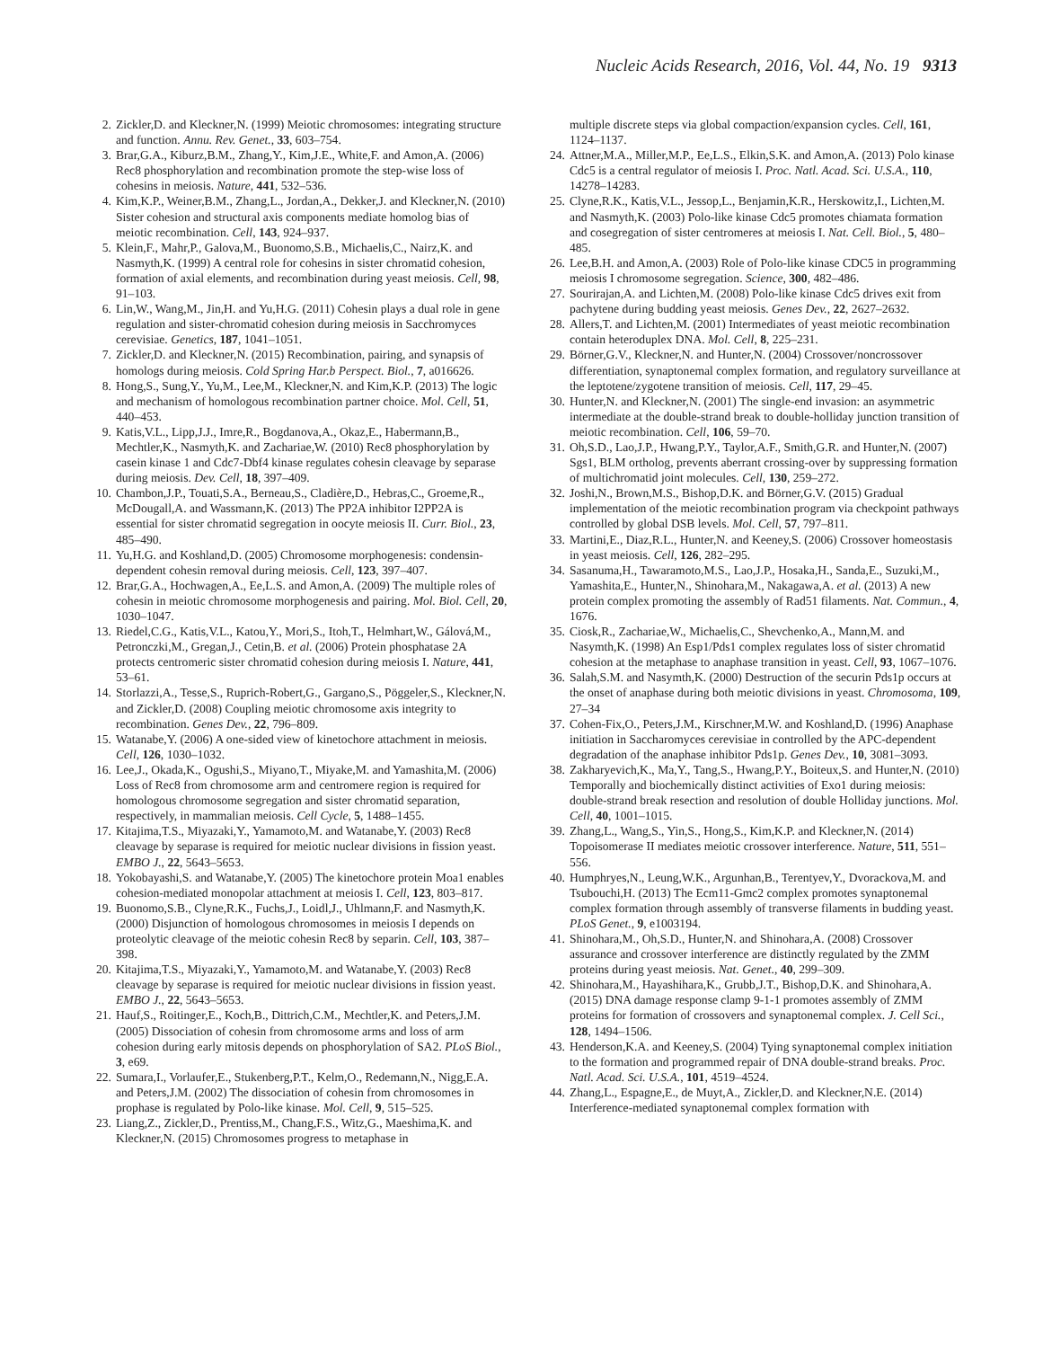Nucleic Acids Research, 2016, Vol. 44, No. 19 9313
2. Zickler,D. and Kleckner,N. (1999) Meiotic chromosomes: integrating structure and function. Annu. Rev. Genet., 33, 603–754.
3. Brar,G.A., Kiburz,B.M., Zhang,Y., Kim,J.E., White,F. and Amon,A. (2006) Rec8 phosphorylation and recombination promote the step-wise loss of cohesins in meiosis. Nature, 441, 532–536.
4. Kim,K.P., Weiner,B.M., Zhang,L., Jordan,A., Dekker,J. and Kleckner,N. (2010) Sister cohesion and structural axis components mediate homolog bias of meiotic recombination. Cell, 143, 924–937.
5. Klein,F., Mahr,P., Galova,M., Buonomo,S.B., Michaelis,C., Nairz,K. and Nasmyth,K. (1999) A central role for cohesins in sister chromatid cohesion, formation of axial elements, and recombination during yeast meiosis. Cell, 98, 91–103.
6. Lin,W., Wang,M., Jin,H. and Yu,H.G. (2011) Cohesin plays a dual role in gene regulation and sister-chromatid cohesion during meiosis in Sacchromyces cerevisiae. Genetics, 187, 1041–1051.
7. Zickler,D. and Kleckner,N. (2015) Recombination, pairing, and synapsis of homologs during meiosis. Cold Spring Har.b Perspect. Biol., 7, a016626.
8. Hong,S., Sung,Y., Yu,M., Lee,M., Kleckner,N. and Kim,K.P. (2013) The logic and mechanism of homologous recombination partner choice. Mol. Cell, 51, 440–453.
9. Katis,V.L., Lipp,J.J., Imre,R., Bogdanova,A., Okaz,E., Habermann,B., Mechtler,K., Nasmyth,K. and Zachariae,W. (2010) Rec8 phosphorylation by casein kinase 1 and Cdc7-Dbf4 kinase regulates cohesin cleavage by separase during meiosis. Dev. Cell, 18, 397–409.
10. Chambon,J.P., Touati,S.A., Berneau,S., Cladière,D., Hebras,C., Groeme,R., McDougall,A. and Wassmann,K. (2013) The PP2A inhibitor I2PP2A is essential for sister chromatid segregation in oocyte meiosis II. Curr. Biol., 23, 485–490.
11. Yu,H.G. and Koshland,D. (2005) Chromosome morphogenesis: condensin-dependent cohesin removal during meiosis. Cell, 123, 397–407.
12. Brar,G.A., Hochwagen,A., Ee,L.S. and Amon,A. (2009) The multiple roles of cohesin in meiotic chromosome morphogenesis and pairing. Mol. Biol. Cell, 20, 1030–1047.
13. Riedel,C.G., Katis,V.L., Katou,Y., Mori,S., Itoh,T., Helmhart,W., Gálová,M., Petronczki,M., Gregan,J., Cetin,B. et al. (2006) Protein phosphatase 2A protects centromeric sister chromatid cohesion during meiosis I. Nature, 441, 53–61.
14. Storlazzi,A., Tesse,S., Ruprich-Robert,G., Gargano,S., Pöggeler,S., Kleckner,N. and Zickler,D. (2008) Coupling meiotic chromosome axis integrity to recombination. Genes Dev., 22, 796–809.
15. Watanabe,Y. (2006) A one-sided view of kinetochore attachment in meiosis. Cell, 126, 1030–1032.
16. Lee,J., Okada,K., Ogushi,S., Miyano,T., Miyake,M. and Yamashita,M. (2006) Loss of Rec8 from chromosome arm and centromere region is required for homologous chromosome segregation and sister chromatid separation, respectively, in mammalian meiosis. Cell Cycle, 5, 1488–1455.
17. Kitajima,T.S., Miyazaki,Y., Yamamoto,M. and Watanabe,Y. (2003) Rec8 cleavage by separase is required for meiotic nuclear divisions in fission yeast. EMBO J., 22, 5643–5653.
18. Yokobayashi,S. and Watanabe,Y. (2005) The kinetochore protein Moa1 enables cohesion-mediated monopolar attachment at meiosis I. Cell, 123, 803–817.
19. Buonomo,S.B., Clyne,R.K., Fuchs,J., Loidl,J., Uhlmann,F. and Nasmyth,K. (2000) Disjunction of homologous chromosomes in meiosis I depends on proteolytic cleavage of the meiotic cohesin Rec8 by separin. Cell, 103, 387–398.
20. Kitajima,T.S., Miyazaki,Y., Yamamoto,M. and Watanabe,Y. (2003) Rec8 cleavage by separase is required for meiotic nuclear divisions in fission yeast. EMBO J., 22, 5643–5653.
21. Hauf,S., Roitinger,E., Koch,B., Dittrich,C.M., Mechtler,K. and Peters,J.M. (2005) Dissociation of cohesin from chromosome arms and loss of arm cohesion during early mitosis depends on phosphorylation of SA2. PLoS Biol., 3, e69.
22. Sumara,I., Vorlaufer,E., Stukenberg,P.T., Kelm,O., Redemann,N., Nigg,E.A. and Peters,J.M. (2002) The dissociation of cohesin from chromosomes in prophase is regulated by Polo-like kinase. Mol. Cell, 9, 515–525.
23. Liang,Z., Zickler,D., Prentiss,M., Chang,F.S., Witz,G., Maeshima,K. and Kleckner,N. (2015) Chromosomes progress to metaphase in
multiple discrete steps via global compaction/expansion cycles. Cell, 161, 1124–1137.
24. Attner,M.A., Miller,M.P., Ee,L.S., Elkin,S.K. and Amon,A. (2013) Polo kinase Cdc5 is a central regulator of meiosis I. Proc. Natl. Acad. Sci. U.S.A., 110, 14278–14283.
25. Clyne,R.K., Katis,V.L., Jessop,L., Benjamin,K.R., Herskowitz,I., Lichten,M. and Nasmyth,K. (2003) Polo-like kinase Cdc5 promotes chiamata formation and cosegregation of sister centromeres at meiosis I. Nat. Cell. Biol., 5, 480–485.
26. Lee,B.H. and Amon,A. (2003) Role of Polo-like kinase CDC5 in programming meiosis I chromosome segregation. Science, 300, 482–486.
27. Sourirajan,A. and Lichten,M. (2008) Polo-like kinase Cdc5 drives exit from pachytene during budding yeast meiosis. Genes Dev., 22, 2627–2632.
28. Allers,T. and Lichten,M. (2001) Intermediates of yeast meiotic recombination contain heteroduplex DNA. Mol. Cell, 8, 225–231.
29. Börner,G.V., Kleckner,N. and Hunter,N. (2004) Crossover/noncrossover differentiation, synaptonemal complex formation, and regulatory surveillance at the leptotene/zygotene transition of meiosis. Cell, 117, 29–45.
30. Hunter,N. and Kleckner,N. (2001) The single-end invasion: an asymmetric intermediate at the double-strand break to double-holliday junction transition of meiotic recombination. Cell, 106, 59–70.
31. Oh,S.D., Lao,J.P., Hwang,P.Y., Taylor,A.F., Smith,G.R. and Hunter,N. (2007) Sgs1, BLM ortholog, prevents aberrant crossing-over by suppressing formation of multichromatid joint molecules. Cell, 130, 259–272.
32. Joshi,N., Brown,M.S., Bishop,D.K. and Börner,G.V. (2015) Gradual implementation of the meiotic recombination program via checkpoint pathways controlled by global DSB levels. Mol. Cell, 57, 797–811.
33. Martini,E., Diaz,R.L., Hunter,N. and Keeney,S. (2006) Crossover homeostasis in yeast meiosis. Cell, 126, 282–295.
34. Sasanuma,H., Tawaramoto,M.S., Lao,J.P., Hosaka,H., Sanda,E., Suzuki,M., Yamashita,E., Hunter,N., Shinohara,M., Nakagawa,A. et al. (2013) A new protein complex promoting the assembly of Rad51 filaments. Nat. Commun., 4, 1676.
35. Ciosk,R., Zachariae,W., Michaelis,C., Shevchenko,A., Mann,M. and Nasymth,K. (1998) An Esp1/Pds1 complex regulates loss of sister chromatid cohesion at the metaphase to anaphase transition in yeast. Cell, 93, 1067–1076.
36. Salah,S.M. and Nasymth,K. (2000) Destruction of the securin Pds1p occurs at the onset of anaphase during both meiotic divisions in yeast. Chromosoma, 109, 27–34
37. Cohen-Fix,O., Peters,J.M., Kirschner,M.W. and Koshland,D. (1996) Anaphase initiation in Saccharomyces cerevisiae in controlled by the APC-dependent degradation of the anaphase inhibitor Pds1p. Genes Dev., 10, 3081–3093.
38. Zakharyevich,K., Ma,Y., Tang,S., Hwang,P.Y., Boiteux,S. and Hunter,N. (2010) Temporally and biochemically distinct activities of Exo1 during meiosis: double-strand break resection and resolution of double Holliday junctions. Mol. Cell, 40, 1001–1015.
39. Zhang,L., Wang,S., Yin,S., Hong,S., Kim,K.P. and Kleckner,N. (2014) Topoisomerase II mediates meiotic crossover interference. Nature, 511, 551–556.
40. Humphryes,N., Leung,W.K., Argunhan,B., Terentyev,Y., Dvorackova,M. and Tsubouchi,H. (2013) The Ecm11-Gmc2 complex promotes synaptonemal complex formation through assembly of transverse filaments in budding yeast. PLoS Genet., 9, e1003194.
41. Shinohara,M., Oh,S.D., Hunter,N. and Shinohara,A. (2008) Crossover assurance and crossover interference are distinctly regulated by the ZMM proteins during yeast meiosis. Nat. Genet., 40, 299–309.
42. Shinohara,M., Hayashihara,K., Grubb,J.T., Bishop,D.K. and Shinohara,A. (2015) DNA damage response clamp 9-1-1 promotes assembly of ZMM proteins for formation of crossovers and synaptonemal complex. J. Cell Sci., 128, 1494–1506.
43. Henderson,K.A. and Keeney,S. (2004) Tying synaptonemal complex initiation to the formation and programmed repair of DNA double-strand breaks. Proc. Natl. Acad. Sci. U.S.A., 101, 4519–4524.
44. Zhang,L., Espagne,E., de Muyt,A., Zickler,D. and Kleckner,N.E. (2014) Interference-mediated synaptonemal complex formation with